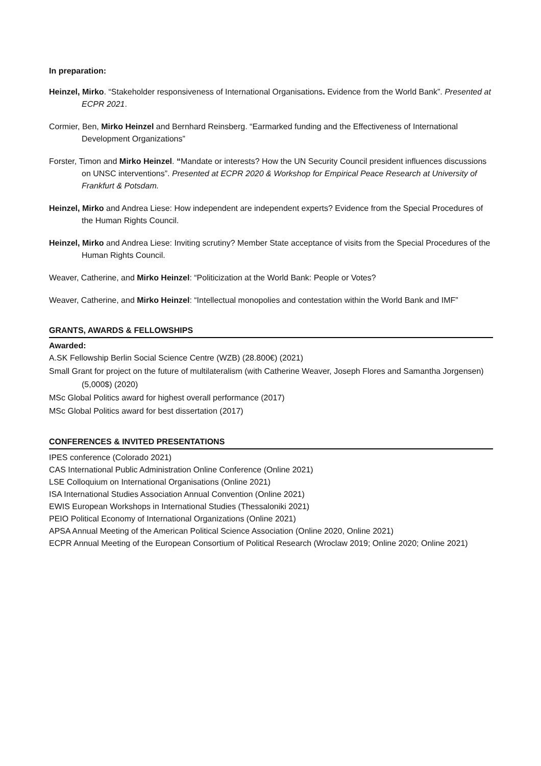In preparation:
Heinzel, Mirko. “Stakeholder responsiveness of International Organisations. Evidence from the World Bank”. Presented at ECPR 2021.
Cormier, Ben, Mirko Heinzel and Bernhard Reinsberg. “Earmarked funding and the Effectiveness of International Development Organizations”
Forster, Timon and Mirko Heinzel. “Mandate or interests? How the UN Security Council president influences discussions on UNSC interventions”. Presented at ECPR 2020 & Workshop for Empirical Peace Research at University of Frankfurt & Potsdam.
Heinzel, Mirko and Andrea Liese: How independent are independent experts? Evidence from the Special Procedures of the Human Rights Council.
Heinzel, Mirko and Andrea Liese: Inviting scrutiny? Member State acceptance of visits from the Special Procedures of the Human Rights Council.
Weaver, Catherine, and Mirko Heinzel: “Politicization at the World Bank: People or Votes?
Weaver, Catherine, and Mirko Heinzel: “Intellectual monopolies and contestation within the World Bank and IMF”
GRANTS, AWARDS & FELLOWSHIPS
Awarded:
A.SK Fellowship Berlin Social Science Centre (WZB) (28.800€) (2021)
Small Grant for project on the future of multilateralism (with Catherine Weaver, Joseph Flores and Samantha Jorgensen) (5,000$) (2020)
MSc Global Politics award for highest overall performance (2017)
MSc Global Politics award for best dissertation (2017)
CONFERENCES & INVITED PRESENTATIONS
IPES conference (Colorado 2021)
CAS International Public Administration Online Conference (Online 2021)
LSE Colloquium on International Organisations (Online 2021)
ISA International Studies Association Annual Convention (Online 2021)
EWIS European Workshops in International Studies (Thessaloniki 2021)
PEIO Political Economy of International Organizations (Online 2021)
APSA Annual Meeting of the American Political Science Association (Online 2020, Online 2021)
ECPR Annual Meeting of the European Consortium of Political Research (Wroclaw 2019; Online 2020; Online 2021)